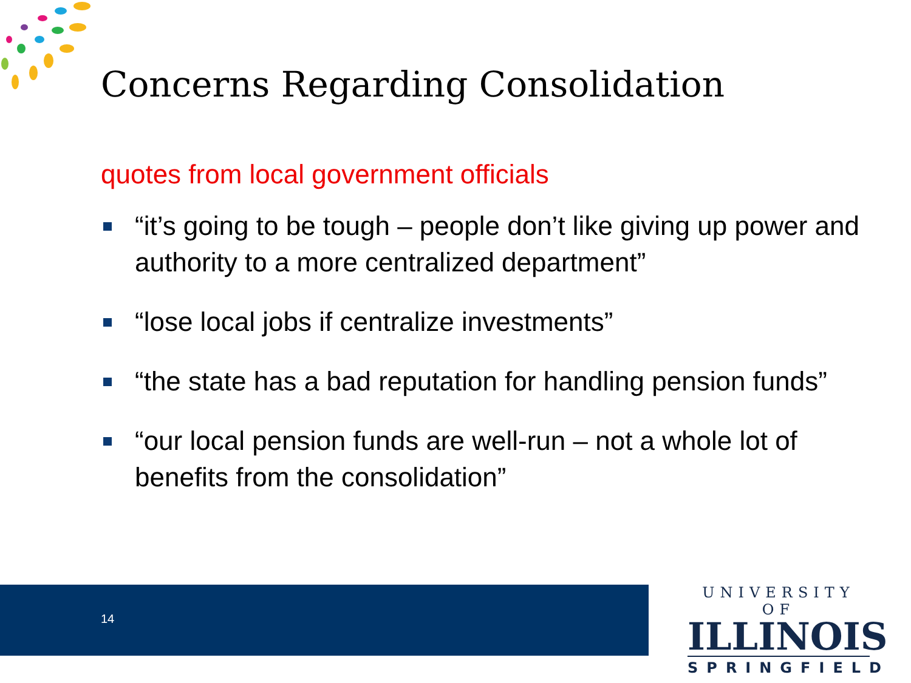Concerns Regarding Consolidation
quotes from local government officials
“it’s going to be tough – people don’t like giving up power and authority to a more centralized department”
“lose local jobs if centralize investments”
“the state has a bad reputation for handling pension funds”
“our local pension funds are well-run – not a whole lot of benefits from the consolidation”
14
UNIVERSITY OF
ILLINOIS
SPRINGFIELD